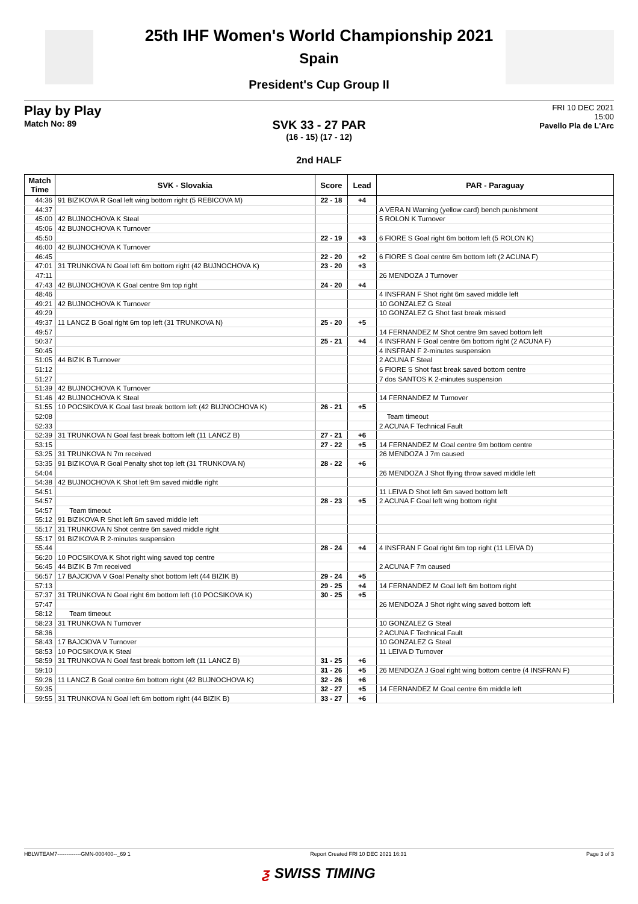25th IHF Women's World Championship 2021
Spain
President's Cup Group II
Play by Play
Match No: 89
FRI 10 DEC 2021
15:00
Pavello Pla de L'Arc
SVK 33 - 27 PAR
(16 - 15) (17 - 12)
2nd HALF
| Match Time | SVK - Slovakia | Score | Lead | PAR - Paraguay |
| --- | --- | --- | --- | --- |
| 44:36 | 91 BIZIKOVA R Goal left wing bottom right (5 REBICOVA M) | 22 - 18 | +4 | |
| 44:37 | | | | A VERA N Warning (yellow card) bench punishment |
| 45:00 | 42 BUJNOCHOVA K Steal | | | 5 ROLON K Turnover |
| 45:06 | 42 BUJNOCHOVA K Turnover | | | |
| 45:50 | | 22 - 19 | +3 | 6 FIORE S Goal right 6m bottom left (5 ROLON K) |
| 46:00 | 42 BUJNOCHOVA K Turnover | | | |
| 46:45 | | 22 - 20 | +2 | 6 FIORE S Goal centre 6m bottom left (2 ACUNA F) |
| 47:01 | 31 TRUNKOVA N Goal left 6m bottom right (42 BUJNOCHOVA K) | 23 - 20 | +3 | |
| 47:11 | | | | 26 MENDOZA J Turnover |
| 47:43 | 42 BUJNOCHOVA K Goal centre 9m top right | 24 - 20 | +4 | |
| 48:46 | | | | 4 INSFRAN F Shot right 6m saved middle left |
| 49:21 | 42 BUJNOCHOVA K Turnover | | | 10 GONZALEZ G Steal |
| 49:29 | | | | 10 GONZALEZ G Shot fast break missed |
| 49:37 | 11 LANCZ B Goal right 6m top left (31 TRUNKOVA N) | 25 - 20 | +5 | |
| 49:57 | | | | 14 FERNANDEZ M Shot centre 9m saved bottom left |
| 50:37 | | 25 - 21 | +4 | 4 INSFRAN F Goal centre 6m bottom right (2 ACUNA F) |
| 50:45 | | | | 4 INSFRAN F 2-minutes suspension |
| 51:05 | 44 BIZIK B Turnover | | | 2 ACUNA F Steal |
| 51:12 | | | | 6 FIORE S Shot fast break saved bottom centre |
| 51:27 | | | | 7 dos SANTOS K 2-minutes suspension |
| 51:39 | 42 BUJNOCHOVA K Turnover | | | |
| 51:46 | 42 BUJNOCHOVA K Steal | | | 14 FERNANDEZ M Turnover |
| 51:55 | 10 POCSIKOVA K Goal fast break bottom left (42 BUJNOCHOVA K) | 26 - 21 | +5 | |
| 52:08 | | | | Team timeout |
| 52:33 | | | | 2 ACUNA F Technical Fault |
| 52:39 | 31 TRUNKOVA N Goal fast break bottom left (11 LANCZ B) | 27 - 21 | +6 | |
| 53:15 | | 27 - 22 | +5 | 14 FERNANDEZ M Goal centre 9m bottom centre |
| 53:25 | 31 TRUNKOVA N 7m received | | | 26 MENDOZA J 7m caused |
| 53:35 | 91 BIZIKOVA R Goal Penalty shot top left (31 TRUNKOVA N) | 28 - 22 | +6 | |
| 54:04 | | | | 26 MENDOZA J Shot flying throw saved middle left |
| 54:38 | 42 BUJNOCHOVA K Shot left 9m saved middle right | | | |
| 54:51 | | | | 11 LEIVA D Shot left 6m saved bottom left |
| 54:57 | | 28 - 23 | +5 | 2 ACUNA F Goal left wing bottom right |
| 54:57 | Team timeout | | | |
| 55:12 | 91 BIZIKOVA R Shot left 6m saved middle left | | | |
| 55:17 | 31 TRUNKOVA N Shot centre 6m saved middle right | | | |
| 55:17 | 91 BIZIKOVA R 2-minutes suspension | | | |
| 55:44 | | 28 - 24 | +4 | 4 INSFRAN F Goal right 6m top right (11 LEIVA D) |
| 56:20 | 10 POCSIKOVA K Shot right wing saved top centre | | | |
| 56:45 | 44 BIZIK B 7m received | | | 2 ACUNA F 7m caused |
| 56:57 | 17 BAJCIOVA V Goal Penalty shot bottom left (44 BIZIK B) | 29 - 24 | +5 | |
| 57:13 | | 29 - 25 | +4 | 14 FERNANDEZ M Goal left 6m bottom right |
| 57:37 | 31 TRUNKOVA N Goal right 6m bottom left (10 POCSIKOVA K) | 30 - 25 | +5 | |
| 57:47 | | | | 26 MENDOZA J Shot right wing saved bottom left |
| 58:12 | Team timeout | | | |
| 58:23 | 31 TRUNKOVA N Turnover | | | 10 GONZALEZ G Steal |
| 58:36 | | | | 2 ACUNA F Technical Fault |
| 58:43 | 17 BAJCIOVA V Turnover | | | 10 GONZALEZ G Steal |
| 58:53 | 10 POCSIKOVA K Steal | | | 11 LEIVA D Turnover |
| 58:59 | 31 TRUNKOVA N Goal fast break bottom left (11 LANCZ B) | 31 - 25 | +6 | |
| 59:10 | | 31 - 26 | +5 | 26 MENDOZA J Goal right wing bottom centre (4 INSFRAN F) |
| 59:26 | 11 LANCZ B Goal centre 6m bottom right (42 BUJNOCHOVA K) | 32 - 26 | +6 | |
| 59:35 | | 32 - 27 | +5 | 14 FERNANDEZ M Goal centre 6m middle left |
| 59:55 | 31 TRUNKOVA N Goal left 6m bottom right (44 BIZIK B) | 33 - 27 | +6 | |
HBLWTEAM7-------------GMN-000400--_69 1 Report Created FRI 10 DEC 2021 16:31 Page 3 of 3
ƺ SWISS TIMING